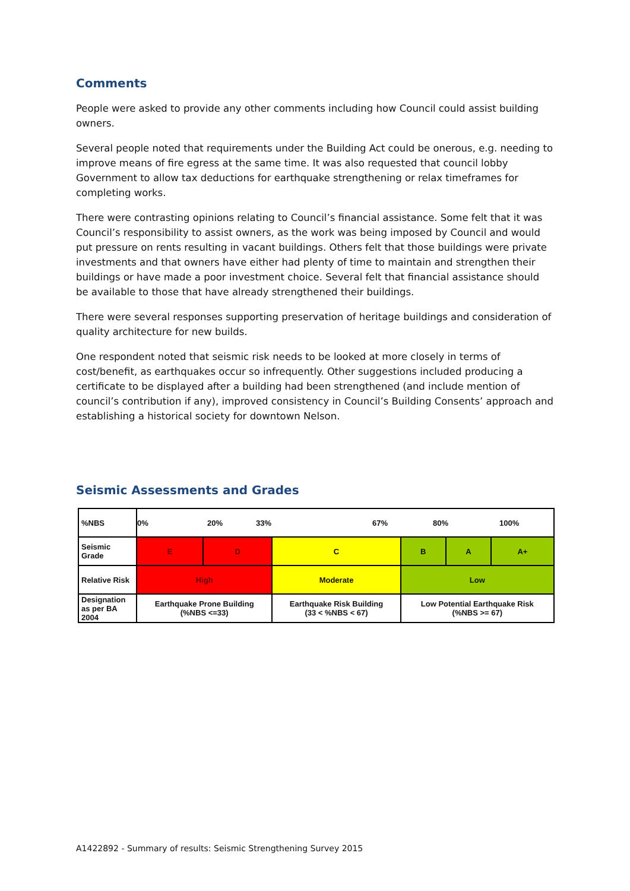Comments
People were asked to provide any other comments including how Council could assist building owners.
Several people noted that requirements under the Building Act could be onerous, e.g. needing to improve means of fire egress at the same time. It was also requested that council lobby Government to allow tax deductions for earthquake strengthening or relax timeframes for completing works.
There were contrasting opinions relating to Council’s financial assistance. Some felt that it was Council’s responsibility to assist owners, as the work was being imposed by Council and would put pressure on rents resulting in vacant buildings. Others felt that those buildings were private investments and that owners have either had plenty of time to maintain and strengthen their buildings or have made a poor investment choice. Several felt that financial assistance should be available to those that have already strengthened their buildings.
There were several responses supporting preservation of heritage buildings and consideration of quality architecture for new builds.
One respondent noted that seismic risk needs to be looked at more closely in terms of cost/benefit, as earthquakes occur so infrequently. Other suggestions included producing a certificate to be displayed after a building had been strengthened (and include mention of council’s contribution if any), improved consistency in Council’s Building Consents’ approach and establishing a historical society for downtown Nelson.
Seismic Assessments and Grades
| %NBS | 0% 20% 33% 67% 80% 100% | | | | | |
| Seismic Grade | E | D | C | B | A | A+ |
| Relative Risk | High | | Moderate | Low | | |
| Designation as per BA 2004 | Earthquake Prone Building (%NBS <=33) | | Earthquake Risk Building (33 < %NBS < 67) | Low Potential Earthquake Risk (%NBS >= 67) | | |
A1422892 - Summary of results: Seismic Strengthening Survey 2015